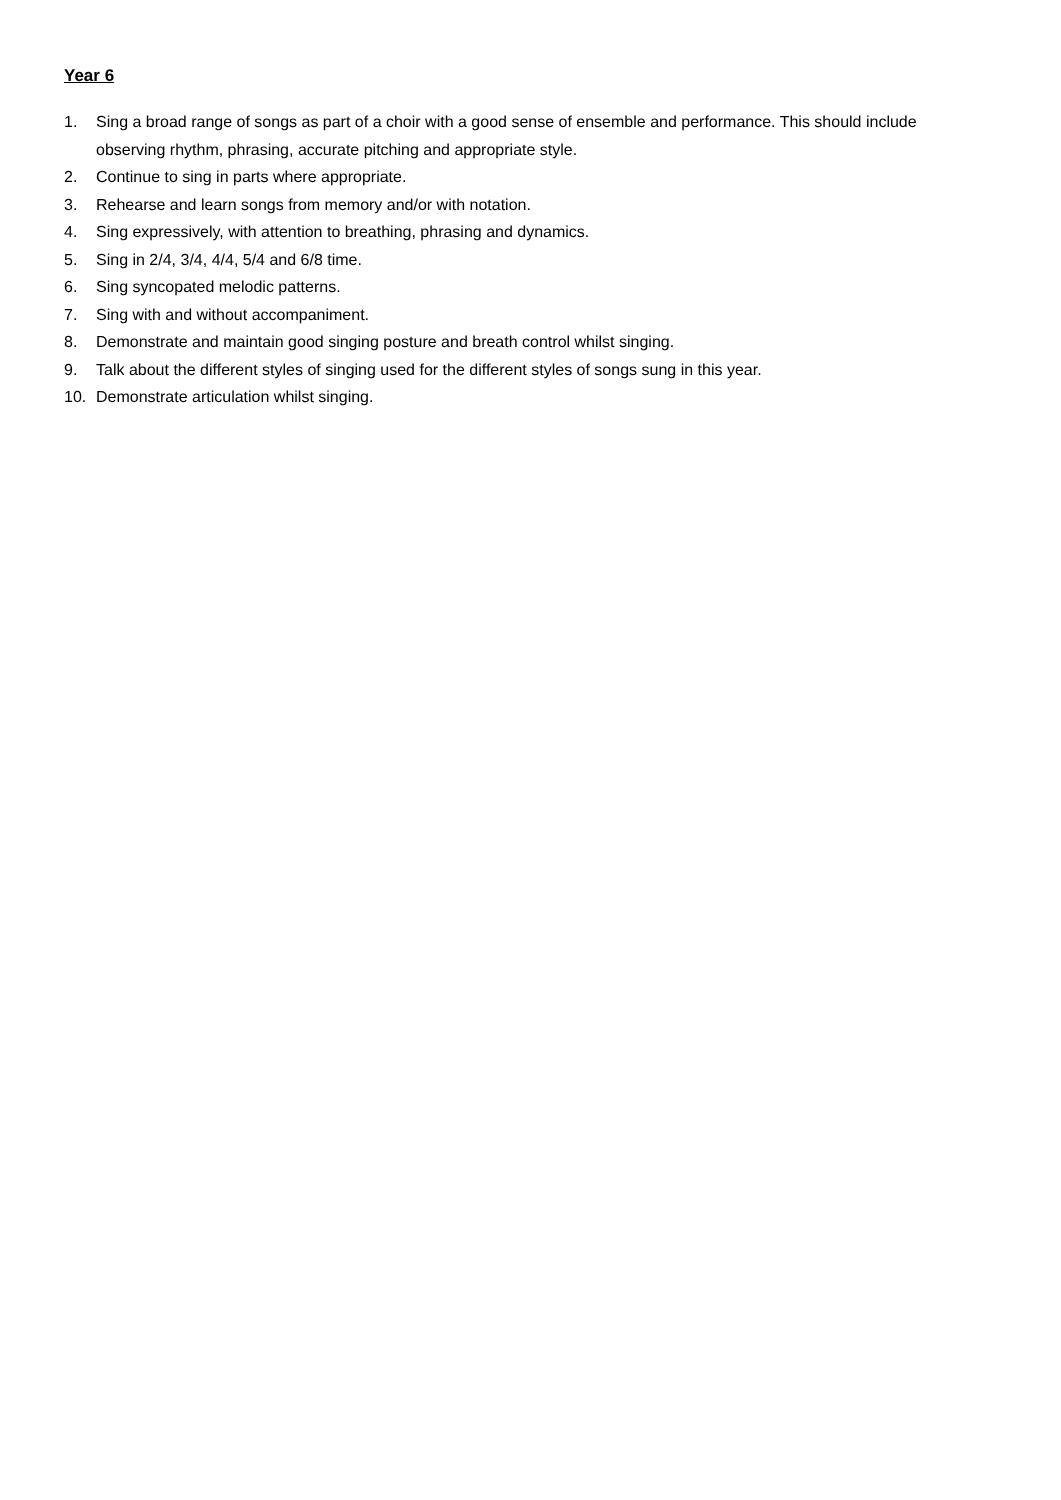Year 6
1. Sing a broad range of songs as part of a choir with a good sense of ensemble and performance. This should include observing rhythm, phrasing, accurate pitching and appropriate style.
2. Continue to sing in parts where appropriate.
3. Rehearse and learn songs from memory and/or with notation.
4. Sing expressively, with attention to breathing, phrasing and dynamics.
5. Sing in 2/4, 3/4, 4/4, 5/4 and 6/8 time.
6. Sing syncopated melodic patterns.
7. Sing with and without accompaniment.
8. Demonstrate and maintain good singing posture and breath control whilst singing.
9. Talk about the different styles of singing used for the different styles of songs sung in this year.
10. Demonstrate articulation whilst singing.